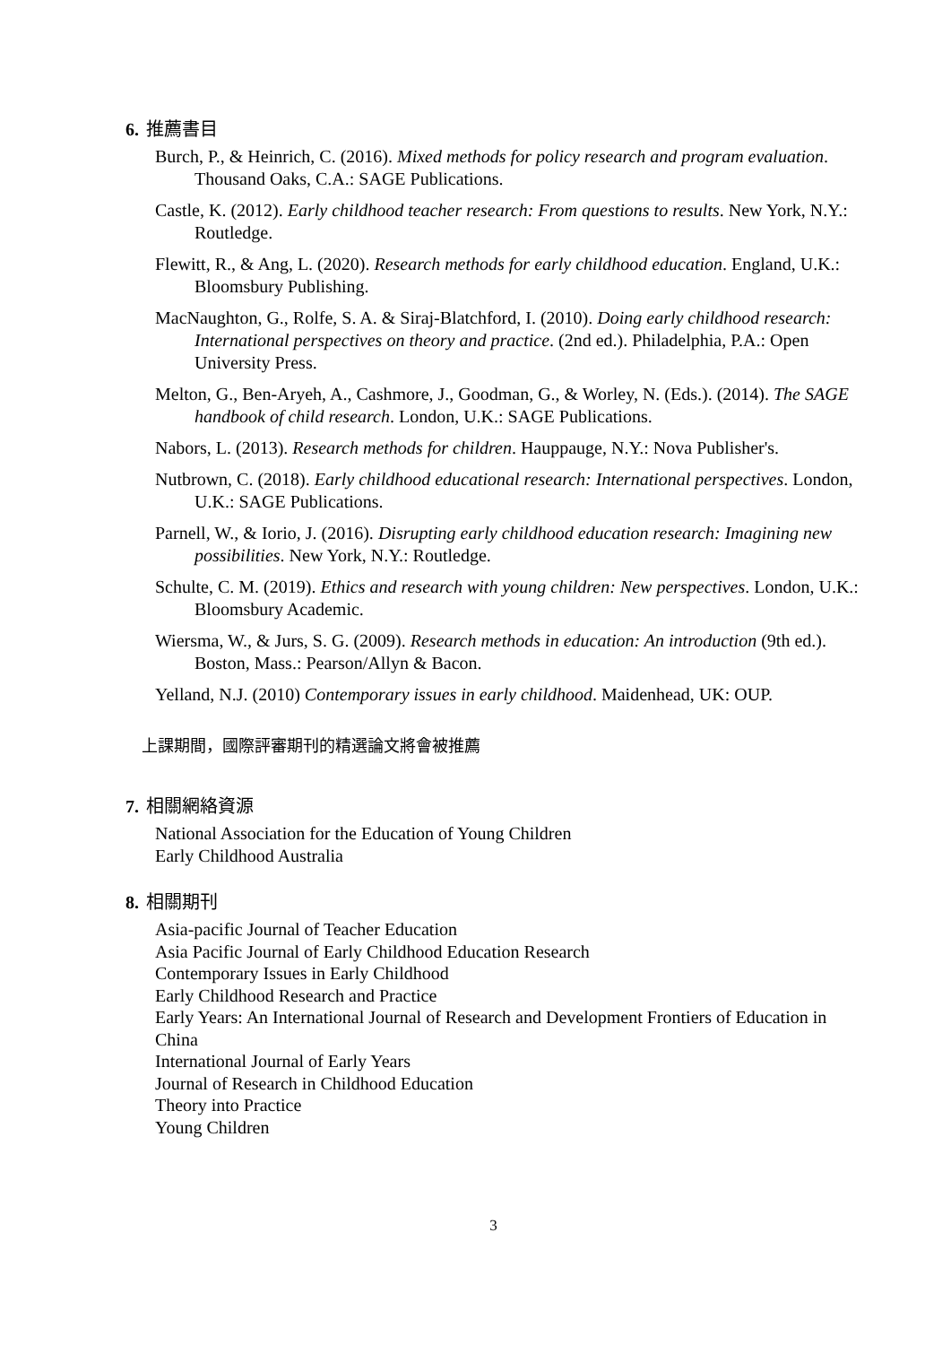6. 推薦書目
Burch, P., & Heinrich, C. (2016). Mixed methods for policy research and program evaluation. Thousand Oaks, C.A.: SAGE Publications.
Castle, K. (2012). Early childhood teacher research: From questions to results. New York, N.Y.: Routledge.
Flewitt, R., & Ang, L. (2020). Research methods for early childhood education. England, U.K.: Bloomsbury Publishing.
MacNaughton, G., Rolfe, S. A. & Siraj-Blatchford, I. (2010). Doing early childhood research: International perspectives on theory and practice. (2nd ed.). Philadelphia, P.A.: Open University Press.
Melton, G., Ben-Aryeh, A., Cashmore, J., Goodman, G., & Worley, N. (Eds.). (2014). The SAGE handbook of child research. London, U.K.: SAGE Publications.
Nabors, L. (2013). Research methods for children. Hauppauge, N.Y.: Nova Publisher's.
Nutbrown, C. (2018). Early childhood educational research: International perspectives. London, U.K.: SAGE Publications.
Parnell, W., & Iorio, J. (2016). Disrupting early childhood education research: Imagining new possibilities. New York, N.Y.: Routledge.
Schulte, C. M. (2019). Ethics and research with young children: New perspectives. London, U.K.: Bloomsbury Academic.
Wiersma, W., & Jurs, S. G. (2009). Research methods in education: An introduction (9th ed.). Boston, Mass.: Pearson/Allyn & Bacon.
Yelland, N.J. (2010) Contemporary issues in early childhood. Maidenhead, UK: OUP.
上課期間，國際評審期刊的精選論文將會被推薦
7. 相關網絡資源
National Association for the Education of Young Children
Early Childhood Australia
8. 相關期刊
Asia-pacific Journal of Teacher Education
Asia Pacific Journal of Early Childhood Education Research
Contemporary Issues in Early Childhood
Early Childhood Research and Practice
Early Years: An International Journal of Research and Development Frontiers of Education in China
International Journal of Early Years
Journal of Research in Childhood Education
Theory into Practice
Young Children
3